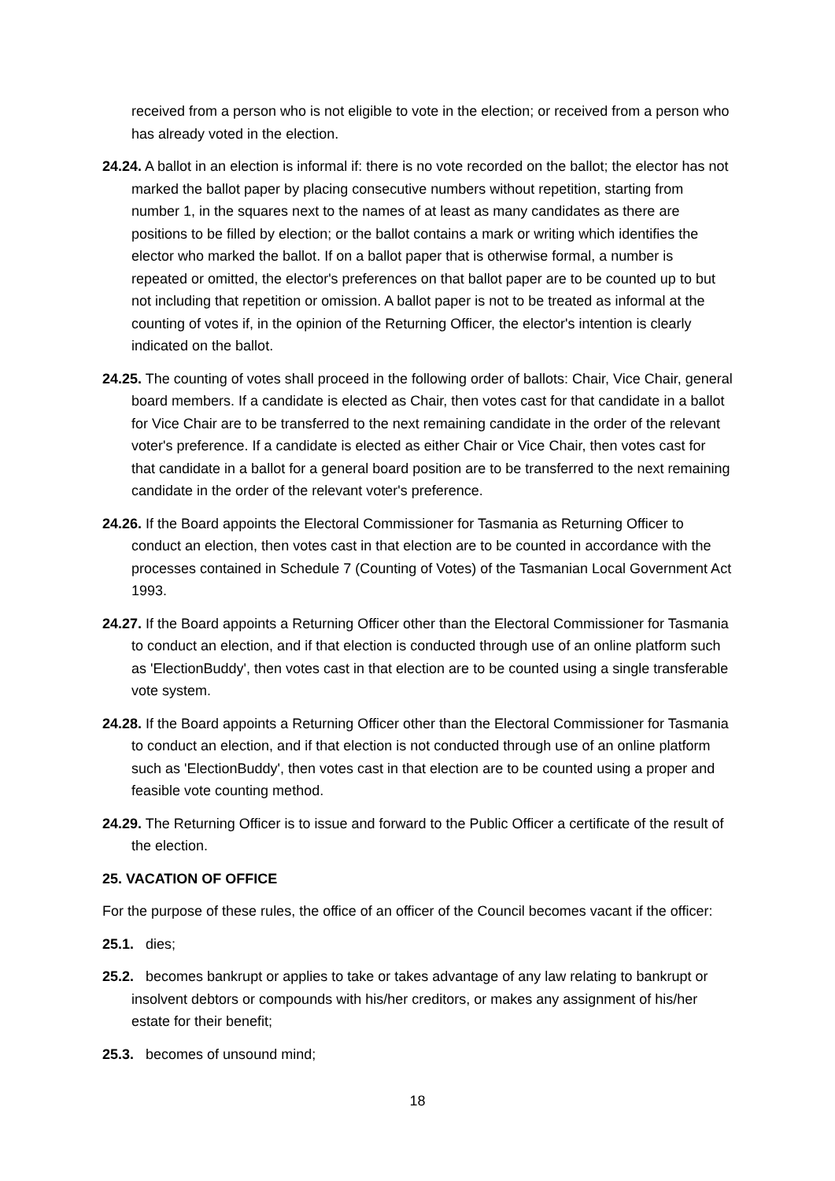received from a person who is not eligible to vote in the election; or received from a person who has already voted in the election.
24.24. A ballot in an election is informal if: there is no vote recorded on the ballot; the elector has not marked the ballot paper by placing consecutive numbers without repetition, starting from number 1, in the squares next to the names of at least as many candidates as there are positions to be filled by election; or the ballot contains a mark or writing which identifies the elector who marked the ballot. If on a ballot paper that is otherwise formal, a number is repeated or omitted, the elector's preferences on that ballot paper are to be counted up to but not including that repetition or omission. A ballot paper is not to be treated as informal at the counting of votes if, in the opinion of the Returning Officer, the elector's intention is clearly indicated on the ballot.
24.25. The counting of votes shall proceed in the following order of ballots: Chair, Vice Chair, general board members. If a candidate is elected as Chair, then votes cast for that candidate in a ballot for Vice Chair are to be transferred to the next remaining candidate in the order of the relevant voter's preference. If a candidate is elected as either Chair or Vice Chair, then votes cast for that candidate in a ballot for a general board position are to be transferred to the next remaining candidate in the order of the relevant voter's preference.
24.26. If the Board appoints the Electoral Commissioner for Tasmania as Returning Officer to conduct an election, then votes cast in that election are to be counted in accordance with the processes contained in Schedule 7 (Counting of Votes) of the Tasmanian Local Government Act 1993.
24.27. If the Board appoints a Returning Officer other than the Electoral Commissioner for Tasmania to conduct an election, and if that election is conducted through use of an online platform such as 'ElectionBuddy', then votes cast in that election are to be counted using a single transferable vote system.
24.28. If the Board appoints a Returning Officer other than the Electoral Commissioner for Tasmania to conduct an election, and if that election is not conducted through use of an online platform such as 'ElectionBuddy', then votes cast in that election are to be counted using a proper and feasible vote counting method.
24.29. The Returning Officer is to issue and forward to the Public Officer a certificate of the result of the election.
25. VACATION OF OFFICE
For the purpose of these rules, the office of an officer of the Council becomes vacant if the officer:
25.1. dies;
25.2. becomes bankrupt or applies to take or takes advantage of any law relating to bankrupt or insolvent debtors or compounds with his/her creditors, or makes any assignment of his/her estate for their benefit;
25.3. becomes of unsound mind;
18